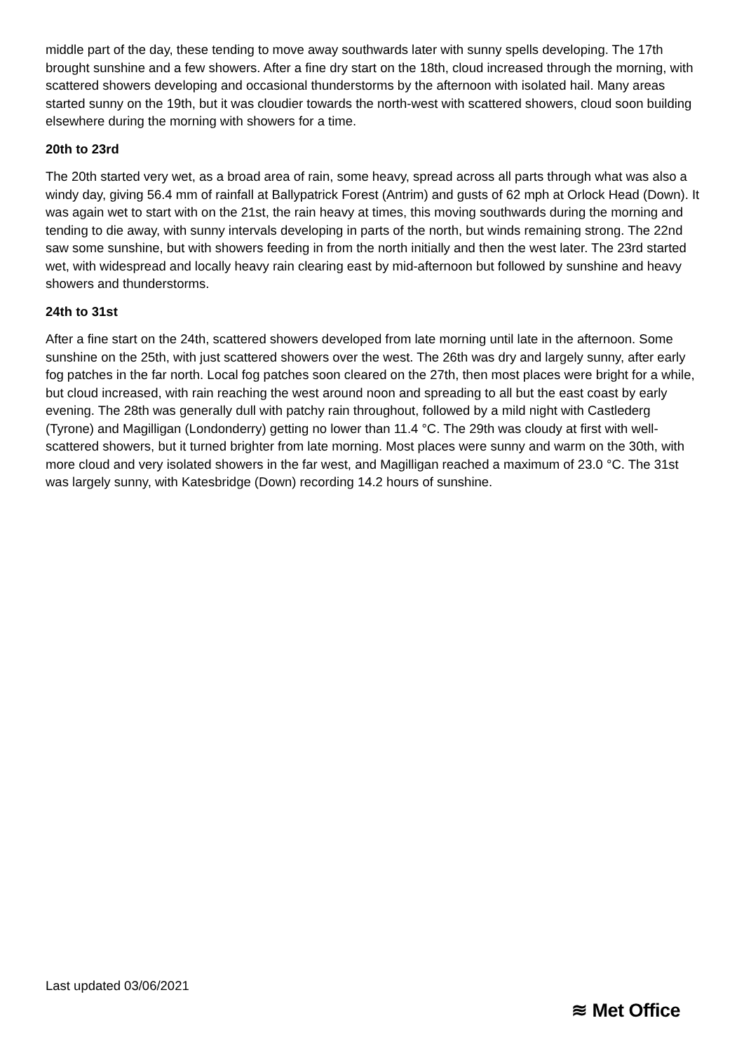middle part of the day, these tending to move away southwards later with sunny spells developing. The 17th brought sunshine and a few showers. After a fine dry start on the 18th, cloud increased through the morning, with scattered showers developing and occasional thunderstorms by the afternoon with isolated hail. Many areas started sunny on the 19th, but it was cloudier towards the north-west with scattered showers, cloud soon building elsewhere during the morning with showers for a time.
20th to 23rd
The 20th started very wet, as a broad area of rain, some heavy, spread across all parts through what was also a windy day, giving 56.4 mm of rainfall at Ballypatrick Forest (Antrim) and gusts of 62 mph at Orlock Head (Down). It was again wet to start with on the 21st, the rain heavy at times, this moving southwards during the morning and tending to die away, with sunny intervals developing in parts of the north, but winds remaining strong. The 22nd saw some sunshine, but with showers feeding in from the north initially and then the west later. The 23rd started wet, with widespread and locally heavy rain clearing east by mid-afternoon but followed by sunshine and heavy showers and thunderstorms.
24th to 31st
After a fine start on the 24th, scattered showers developed from late morning until late in the afternoon. Some sunshine on the 25th, with just scattered showers over the west. The 26th was dry and largely sunny, after early fog patches in the far north. Local fog patches soon cleared on the 27th, then most places were bright for a while, but cloud increased, with rain reaching the west around noon and spreading to all but the east coast by early evening. The 28th was generally dull with patchy rain throughout, followed by a mild night with Castlederg (Tyrone) and Magilligan (Londonderry) getting no lower than 11.4 °C. The 29th was cloudy at first with well-scattered showers, but it turned brighter from late morning. Most places were sunny and warm on the 30th, with more cloud and very isolated showers in the far west, and Magilligan reached a maximum of 23.0 °C. The 31st was largely sunny, with Katesbridge (Down) recording 14.2 hours of sunshine.
Last updated 03/06/2021
≋ Met Office